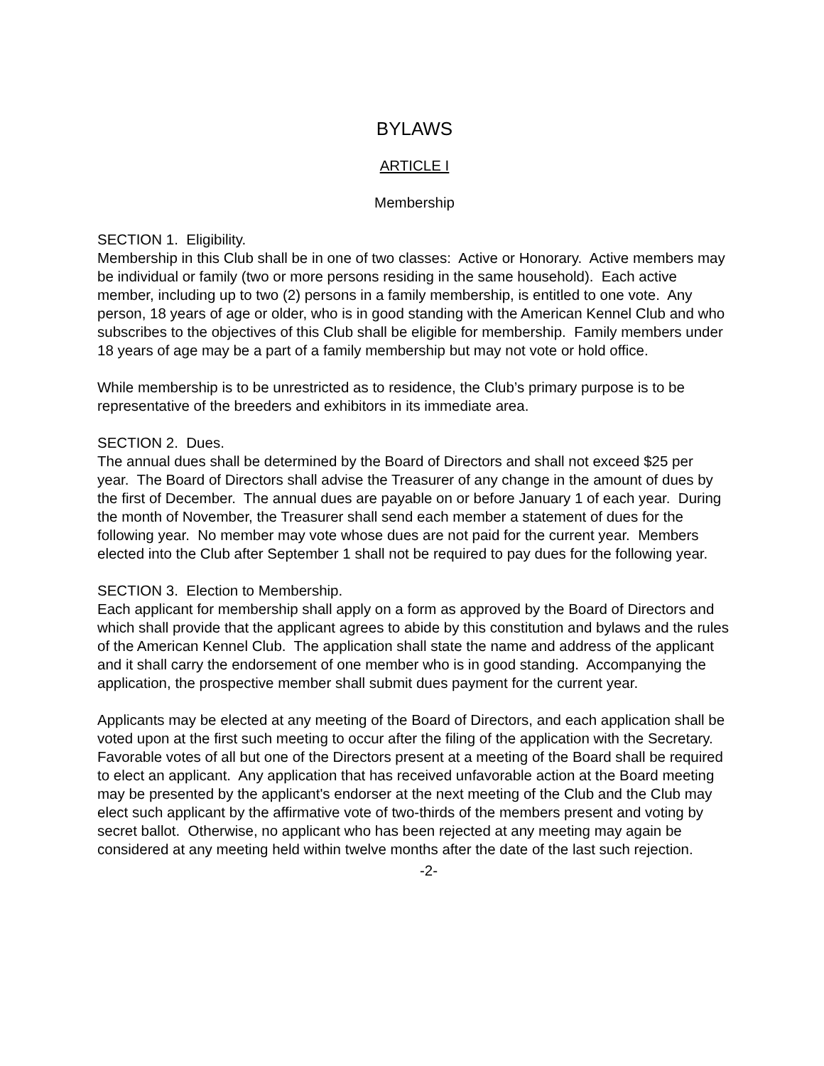BYLAWS
ARTICLE I
Membership
SECTION 1. Eligibility.
Membership in this Club shall be in one of two classes: Active or Honorary. Active members may be individual or family (two or more persons residing in the same household). Each active member, including up to two (2) persons in a family membership, is entitled to one vote. Any person, 18 years of age or older, who is in good standing with the American Kennel Club and who subscribes to the objectives of this Club shall be eligible for membership. Family members under 18 years of age may be a part of a family membership but may not vote or hold office.
While membership is to be unrestricted as to residence, the Club’s primary purpose is to be representative of the breeders and exhibitors in its immediate area.
SECTION 2. Dues.
The annual dues shall be determined by the Board of Directors and shall not exceed $25 per year. The Board of Directors shall advise the Treasurer of any change in the amount of dues by the first of December. The annual dues are payable on or before January 1 of each year. During the month of November, the Treasurer shall send each member a statement of dues for the following year. No member may vote whose dues are not paid for the current year. Members elected into the Club after September 1 shall not be required to pay dues for the following year.
SECTION 3. Election to Membership.
Each applicant for membership shall apply on a form as approved by the Board of Directors and which shall provide that the applicant agrees to abide by this constitution and bylaws and the rules of the American Kennel Club. The application shall state the name and address of the applicant and it shall carry the endorsement of one member who is in good standing. Accompanying the application, the prospective member shall submit dues payment for the current year.
Applicants may be elected at any meeting of the Board of Directors, and each application shall be voted upon at the first such meeting to occur after the filing of the application with the Secretary. Favorable votes of all but one of the Directors present at a meeting of the Board shall be required to elect an applicant. Any application that has received unfavorable action at the Board meeting may be presented by the applicant's endorser at the next meeting of the Club and the Club may elect such applicant by the affirmative vote of two-thirds of the members present and voting by secret ballot. Otherwise, no applicant who has been rejected at any meeting may again be considered at any meeting held within twelve months after the date of the last such rejection.
-2-